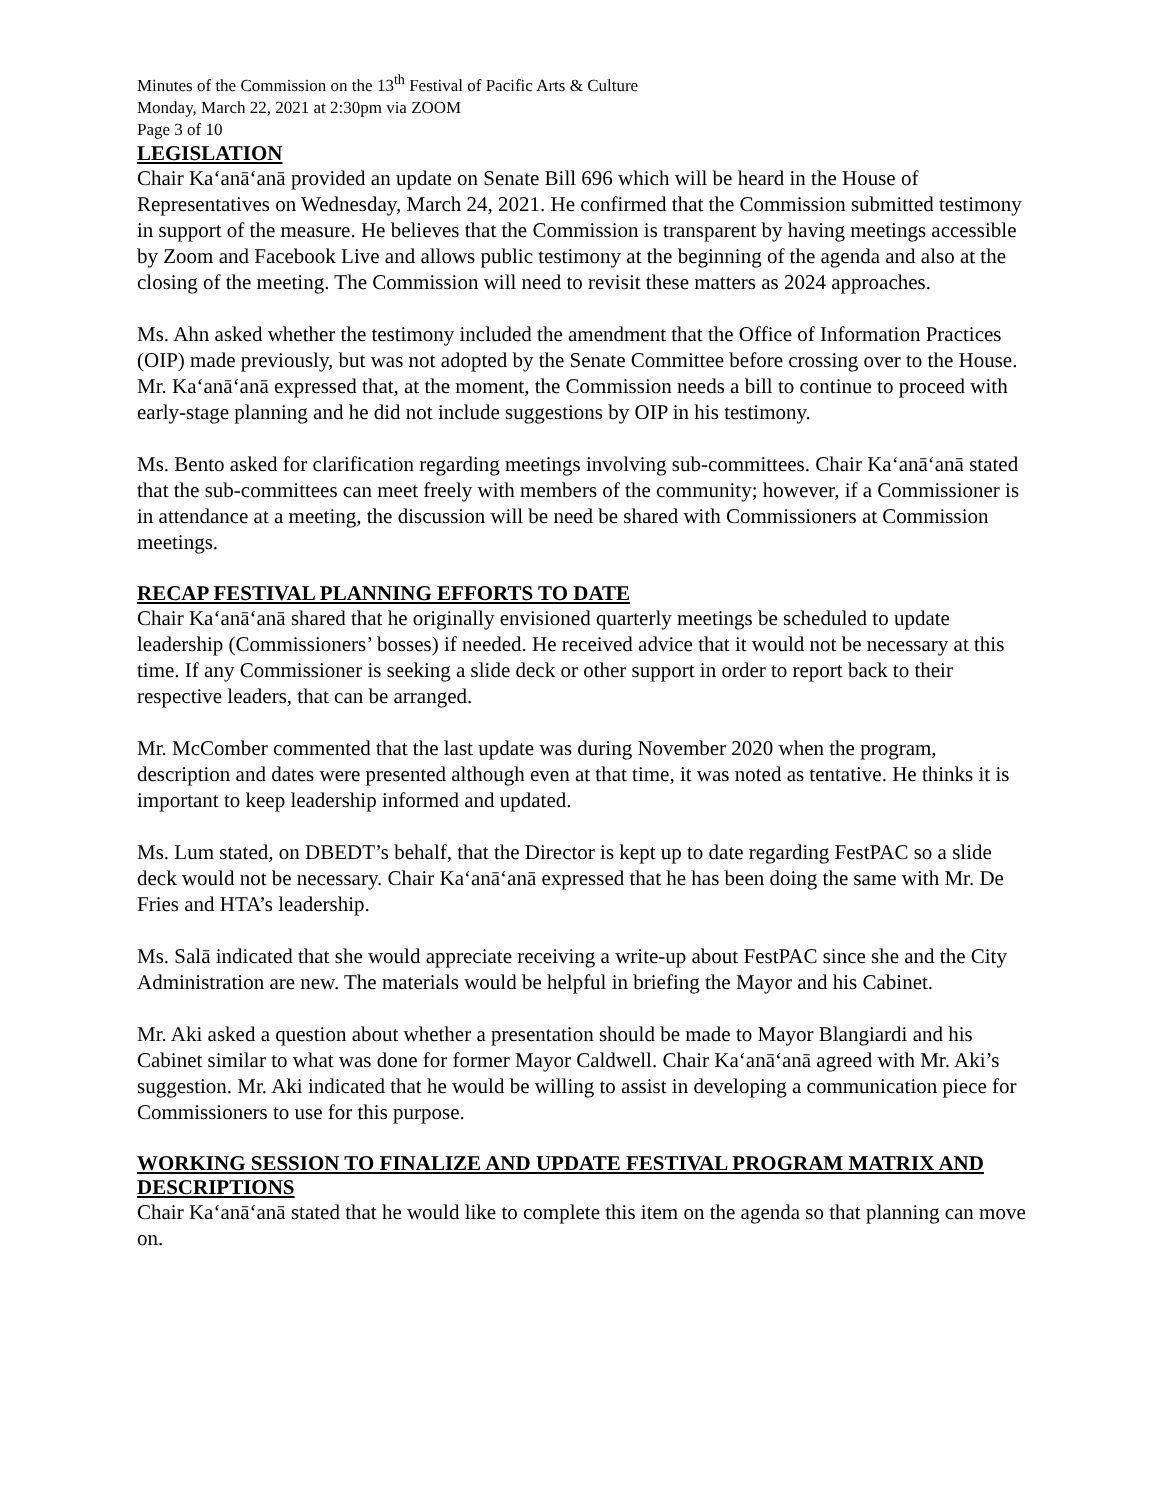Minutes of the Commission on the 13<sup>th</sup> Festival of Pacific Arts & Culture
Monday, March 22, 2021 at 2:30pm via ZOOM
Page 3 of 10
LEGISLATION
Chair Ka‘anā‘anā provided an update on Senate Bill 696 which will be heard in the House of Representatives on Wednesday, March 24, 2021. He confirmed that the Commission submitted testimony in support of the measure. He believes that the Commission is transparent by having meetings accessible by Zoom and Facebook Live and allows public testimony at the beginning of the agenda and also at the closing of the meeting. The Commission will need to revisit these matters as 2024 approaches.
Ms. Ahn asked whether the testimony included the amendment that the Office of Information Practices (OIP) made previously, but was not adopted by the Senate Committee before crossing over to the House. Mr. Ka‘anā‘anā expressed that, at the moment, the Commission needs a bill to continue to proceed with early-stage planning and he did not include suggestions by OIP in his testimony.
Ms. Bento asked for clarification regarding meetings involving sub-committees. Chair Ka‘anā‘anā stated that the sub-committees can meet freely with members of the community; however, if a Commissioner is in attendance at a meeting, the discussion will be need be shared with Commissioners at Commission meetings.
RECAP FESTIVAL PLANNING EFFORTS TO DATE
Chair Ka‘anā‘anā shared that he originally envisioned quarterly meetings be scheduled to update leadership (Commissioners’ bosses) if needed. He received advice that it would not be necessary at this time. If any Commissioner is seeking a slide deck or other support in order to report back to their respective leaders, that can be arranged.
Mr. McComber commented that the last update was during November 2020 when the program, description and dates were presented although even at that time, it was noted as tentative. He thinks it is important to keep leadership informed and updated.
Ms. Lum stated, on DBEDT’s behalf, that the Director is kept up to date regarding FestPAC so a slide deck would not be necessary. Chair Ka‘anā‘anā expressed that he has been doing the same with Mr. De Fries and HTA’s leadership.
Ms. Salā indicated that she would appreciate receiving a write-up about FestPAC since she and the City Administration are new. The materials would be helpful in briefing the Mayor and his Cabinet.
Mr. Aki asked a question about whether a presentation should be made to Mayor Blangiardi and his Cabinet similar to what was done for former Mayor Caldwell. Chair Ka‘anā‘anā agreed with Mr. Aki’s suggestion. Mr. Aki indicated that he would be willing to assist in developing a communication piece for Commissioners to use for this purpose.
WORKING SESSION TO FINALIZE AND UPDATE FESTIVAL PROGRAM MATRIX AND DESCRIPTIONS
Chair Ka‘anā‘anā stated that he would like to complete this item on the agenda so that planning can move on.